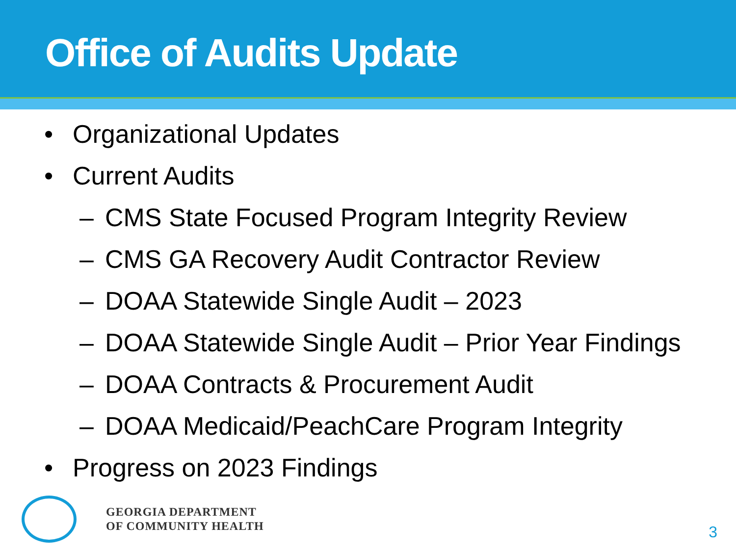Office of Audits Update
• Organizational Updates
• Current Audits
– CMS State Focused Program Integrity Review
– CMS GA Recovery Audit Contractor Review
– DOAA Statewide Single Audit – 2023
– DOAA Statewide Single Audit – Prior Year Findings
– DOAA Contracts & Procurement Audit
– DOAA Medicaid/PeachCare Program Integrity
• Progress on 2023 Findings
GEORGIA DEPARTMENT
OF COMMUNITY HEALTH
3